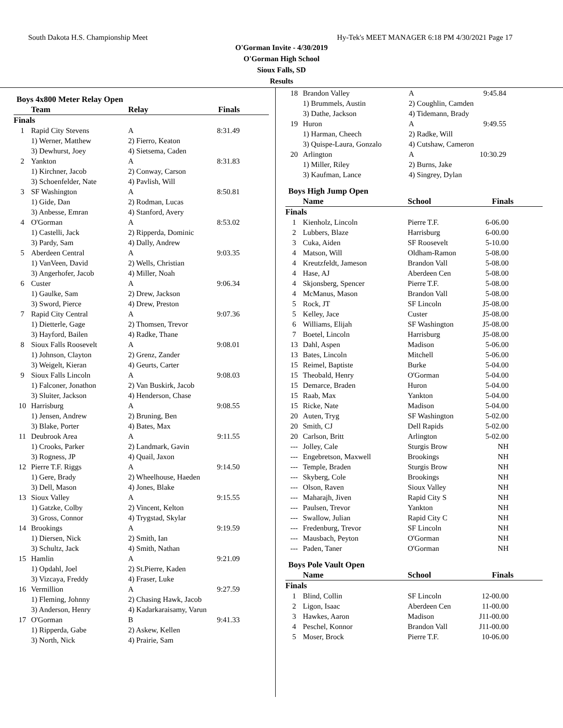South Dakota H.S. Championship Meet Hy-Tek's MEET MANAGER 6:18 PM 4/30/2021 Page 17
O'Gorman Invite - 4/30/2019
O'Gorman High School
Sioux Falls, SD
Results
Boys 4x800 Meter Relay Open
| | Team | Relay | Finals |
| --- | --- | --- | --- |
| Finals | | | |
| 1 | Rapid City Stevens | A | 8:31.49 |
| | 1) Werner, Matthew | 2) Fierro, Keaton | |
| | 3) Dewhurst, Joey | 4) Sietsema, Caden | |
| 2 | Yankton | A | 8:31.83 |
| | 1) Kirchner, Jacob | 2) Conway, Carson | |
| | 3) Schoenfelder, Nate | 4) Pavlish, Will | |
| 3 | SF Washington | A | 8:50.81 |
| | 1) Gide, Dan | 2) Rodman, Lucas | |
| | 3) Anbesse, Emran | 4) Stanford, Avery | |
| 4 | O'Gorman | A | 8:53.02 |
| | 1) Castelli, Jack | 2) Ripperda, Dominic | |
| | 3) Pardy, Sam | 4) Dally, Andrew | |
| 5 | Aberdeen Central | A | 9:03.35 |
| | 1) VanVeen, David | 2) Wells, Christian | |
| | 3) Angerhofer, Jacob | 4) Miller, Noah | |
| 6 | Custer | A | 9:06.34 |
| | 1) Gaulke, Sam | 2) Drew, Jackson | |
| | 3) Sword, Pierce | 4) Drew, Preston | |
| 7 | Rapid City Central | A | 9:07.36 |
| | 1) Dietterle, Gage | 2) Thomsen, Trevor | |
| | 3) Hayford, Bailen | 4) Radke, Thane | |
| 8 | Sioux Falls Roosevelt | A | 9:08.01 |
| | 1) Johnson, Clayton | 2) Grenz, Zander | |
| | 3) Weigelt, Kieran | 4) Geurts, Carter | |
| 9 | Sioux Falls Lincoln | A | 9:08.03 |
| | 1) Falconer, Jonathon | 2) Van Buskirk, Jacob | |
| | 3) Sluiter, Jackson | 4) Henderson, Chase | |
| 10 | Harrisburg | A | 9:08.55 |
| | 1) Jensen, Andrew | 2) Bruning, Ben | |
| | 3) Blake, Porter | 4) Bates, Max | |
| 11 | Deubrook Area | A | 9:11.55 |
| | 1) Crooks, Parker | 2) Landmark, Gavin | |
| | 3) Rogness, JP | 4) Quail, Jaxon | |
| 12 | Pierre T.F. Riggs | A | 9:14.50 |
| | 1) Gere, Brady | 2) Wheelhouse, Haeden | |
| | 3) Dell, Mason | 4) Jones, Blake | |
| 13 | Sioux Valley | A | 9:15.55 |
| | 1) Gatzke, Colby | 2) Vincent, Kelton | |
| | 3) Gross, Connor | 4) Trygstad, Skylar | |
| 14 | Brookings | A | 9:19.59 |
| | 1) Diersen, Nick | 2) Smith, Ian | |
| | 3) Schultz, Jack | 4) Smith, Nathan | |
| 15 | Hamlin | A | 9:21.09 |
| | 1) Opdahl, Joel | 2) St.Pierre, Kaden | |
| | 3) Vizcaya, Freddy | 4) Fraser, Luke | |
| 16 | Vermillion | A | 9:27.59 |
| | 1) Fleming, Johnny | 2) Chasing Hawk, Jacob | |
| | 3) Anderson, Henry | 4) Kadarkaraisamy, Varun | |
| 17 | O'Gorman | B | 9:41.33 |
| | 1) Ripperda, Gabe | 2) Askew, Kellen | |
| | 3) North, Nick | 4) Prairie, Sam | |
| 18 | Brandon Valley | A | 9:45.84 |
| | 1) Brummels, Austin | 2) Coughlin, Camden | |
| | 3) Dathe, Jackson | 4) Tidemann, Brady | |
| 19 | Huron | A | 9:49.55 |
| | 1) Harman, Cheech | 2) Radke, Will | |
| | 3) Quispe-Laura, Gonzalo | 4) Cutshaw, Cameron | |
| 20 | Arlington | A | 10:30.29 |
| | 1) Miller, Riley | 2) Burns, Jake | |
| | 3) Kaufman, Lance | 4) Singrey, Dylan | |
Boys High Jump Open
| | Name | School | Finals |
| --- | --- | --- | --- |
| Finals | | | |
| 1 | Kienholz, Lincoln | Pierre T.F. | 6-06.00 |
| 2 | Lubbers, Blaze | Harrisburg | 6-00.00 |
| 3 | Cuka, Aiden | SF Roosevelt | 5-10.00 |
| 4 | Matson, Will | Oldham-Ramon | 5-08.00 |
| 4 | Kreutzfeldt, Jameson | Brandon Vall | 5-08.00 |
| 4 | Hase, AJ | Aberdeen Cen | 5-08.00 |
| 4 | Skjonsberg, Spencer | Pierre T.F. | 5-08.00 |
| 4 | McManus, Mason | Brandon Vall | 5-08.00 |
| 5 | Rock, JT | SF Lincoln | J5-08.00 |
| 5 | Kelley, Jace | Custer | J5-08.00 |
| 6 | Williams, Elijah | SF Washington | J5-08.00 |
| 7 | Boetel, Lincoln | Harrisburg | J5-08.00 |
| 13 | Dahl, Aspen | Madison | 5-06.00 |
| 13 | Bates, Lincoln | Mitchell | 5-06.00 |
| 15 | Reimel, Baptiste | Burke | 5-04.00 |
| 15 | Theobald, Henry | O'Gorman | 5-04.00 |
| 15 | Demarce, Braden | Huron | 5-04.00 |
| 15 | Raab, Max | Yankton | 5-04.00 |
| 15 | Ricke, Nate | Madison | 5-04.00 |
| 20 | Auten, Tryg | SF Washington | 5-02.00 |
| 20 | Smith, CJ | Dell Rapids | 5-02.00 |
| 20 | Carlson, Britt | Arlington | 5-02.00 |
| --- | Jolley, Cale | Sturgis Brow | NH |
| --- | Engebretson, Maxwell | Brookings | NH |
| --- | Temple, Braden | Sturgis Brow | NH |
| --- | Skyberg, Cole | Brookings | NH |
| --- | Olson, Raven | Sioux Valley | NH |
| --- | Maharajh, Jiven | Rapid City S | NH |
| --- | Paulsen, Trevor | Yankton | NH |
| --- | Swallow, Julian | Rapid City C | NH |
| --- | Fredenburg, Trevor | SF Lincoln | NH |
| --- | Mausbach, Peyton | O'Gorman | NH |
| --- | Paden, Taner | O'Gorman | NH |
Boys Pole Vault Open
| | Name | School | Finals |
| --- | --- | --- | --- |
| Finals | | | |
| 1 | Blind, Collin | SF Lincoln | 12-00.00 |
| 2 | Ligon, Isaac | Aberdeen Cen | 11-00.00 |
| 3 | Hawkes, Aaron | Madison | J11-00.00 |
| 4 | Peschel, Konnor | Brandon Vall | J11-00.00 |
| 5 | Moser, Brock | Pierre T.F. | 10-06.00 |